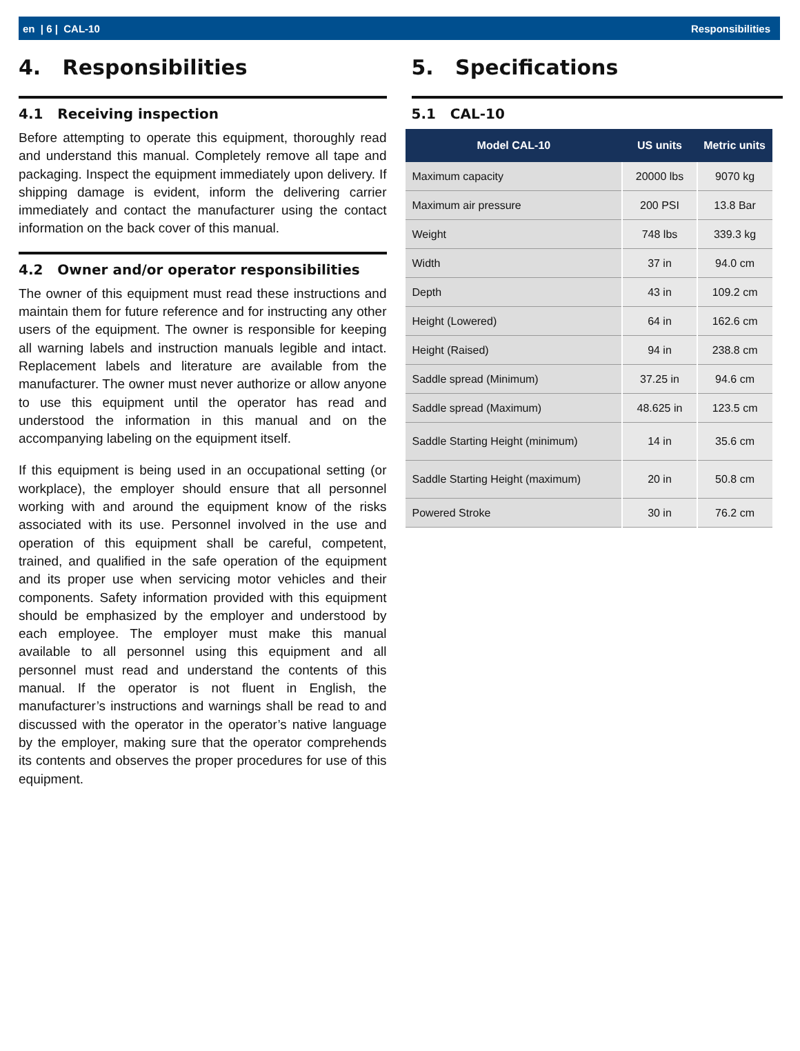en | 6 | CAL-10 Responsibilities
4. Responsibilities
4.1 Receiving inspection
Before attempting to operate this equipment, thoroughly read and understand this manual. Completely remove all tape and packaging. Inspect the equipment immediately upon delivery. If shipping damage is evident, inform the delivering carrier immediately and contact the manufacturer using the contact information on the back cover of this manual.
4.2 Owner and/or operator responsibilities
The owner of this equipment must read these instructions and maintain them for future reference and for instructing any other users of the equipment. The owner is responsible for keeping all warning labels and instruction manuals legible and intact. Replacement labels and literature are available from the manufacturer. The owner must never authorize or allow anyone to use this equipment until the operator has read and understood the information in this manual and on the accompanying labeling on the equipment itself.
If this equipment is being used in an occupational setting (or workplace), the employer should ensure that all personnel working with and around the equipment know of the risks associated with its use. Personnel involved in the use and operation of this equipment shall be careful, competent, trained, and qualified in the safe operation of the equipment and its proper use when servicing motor vehicles and their components. Safety information provided with this equipment should be emphasized by the employer and understood by each employee. The employer must make this manual available to all personnel using this equipment and all personnel must read and understand the contents of this manual. If the operator is not fluent in English, the manufacturer’s instructions and warnings shall be read to and discussed with the operator in the operator’s native language by the employer, making sure that the operator comprehends its contents and observes the proper procedures for use of this equipment.
5. Specifications
5.1 CAL-10
| Model CAL-10 | US units | Metric units |
| --- | --- | --- |
| Maximum capacity | 20000 lbs | 9070 kg |
| Maximum air pressure | 200 PSI | 13.8 Bar |
| Weight | 748 lbs | 339.3 kg |
| Width | 37 in | 94.0 cm |
| Depth | 43 in | 109.2 cm |
| Height (Lowered) | 64 in | 162.6 cm |
| Height (Raised) | 94 in | 238.8 cm |
| Saddle spread (Minimum) | 37.25 in | 94.6 cm |
| Saddle spread (Maximum) | 48.625 in | 123.5 cm |
| Saddle Starting Height (minimum) | 14 in | 35.6 cm |
| Saddle Starting Height (maximum) | 20 in | 50.8 cm |
| Powered Stroke | 30 in | 76.2 cm |